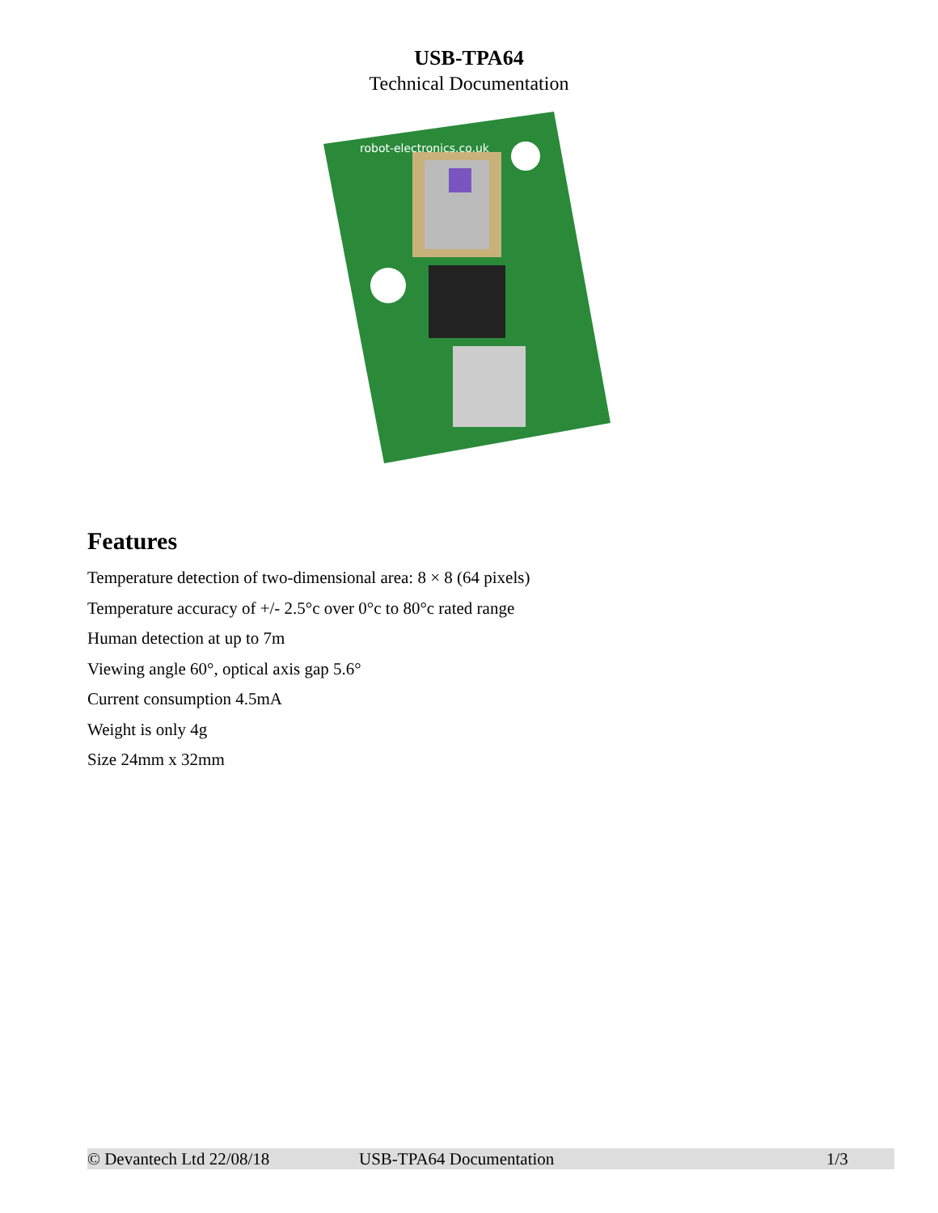USB-TPA64
Technical Documentation
robot-electronics.co.uk
Features
Temperature detection of two-dimensional area: 8 × 8 (64 pixels)
Temperature accuracy of +/- 2.5°c over 0°c to 80°c rated range
Human detection at up to 7m
Viewing angle 60°, optical axis gap 5.6°
Current consumption 4.5mA
Weight is only 4g
Size 24mm x 32mm
© Devantech Ltd 22/08/18 USB-TPA64 Documentation 1/3